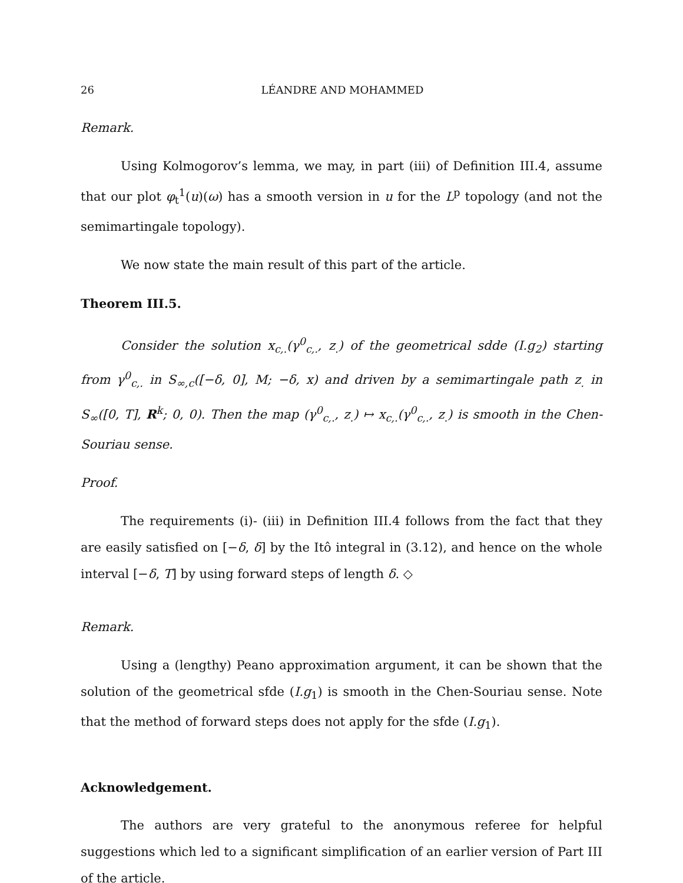26 LÉANDRE AND MOHAMMED
Remark.
Using Kolmogorov’s lemma, we may, in part (iii) of Definition III.4, assume that our plot φ<sub>t</sub><sup>1</sup>(u)(ω) has a smooth version in u for the L<sup>p</sup> topology (and not the semimartingale topology).
We now state the main result of this part of the article.
Theorem III.5.
Consider the solution x<sub>c,.</sub>(γ<sup>0</sup><sub>c,.</sub>, z<sub>.</sub>) of the geometrical sdde (I.g<sub>2</sub>) starting from γ<sup>0</sup><sub>c,.</sub> in S<sub>∞,c</sub>([−δ, 0], M; −δ, x) and driven by a semimartingale path z<sub>.</sub> in S<sub>∞</sub>([0, T], R<sup>k</sup>; 0, 0). Then the map (γ<sup>0</sup><sub>c,.</sub>, z<sub>.</sub>) ↦ x<sub>c,.</sub>(γ<sup>0</sup><sub>c,.</sub>, z<sub>.</sub>) is smooth in the Chen-Souriau sense.
Proof.
The requirements (i)- (iii) in Definition III.4 follows from the fact that they are easily satisfied on [−δ, δ] by the Itô integral in (3.12), and hence on the whole interval [−δ, T] by using forward steps of length δ. ◇
Remark.
Using a (lengthy) Peano approximation argument, it can be shown that the solution of the geometrical sfde (I.g<sub>1</sub>) is smooth in the Chen-Souriau sense. Note that the method of forward steps does not apply for the sfde (I.g<sub>1</sub>).
Acknowledgement.
The authors are very grateful to the anonymous referee for helpful suggestions which led to a significant simplification of an earlier version of Part III of the article.